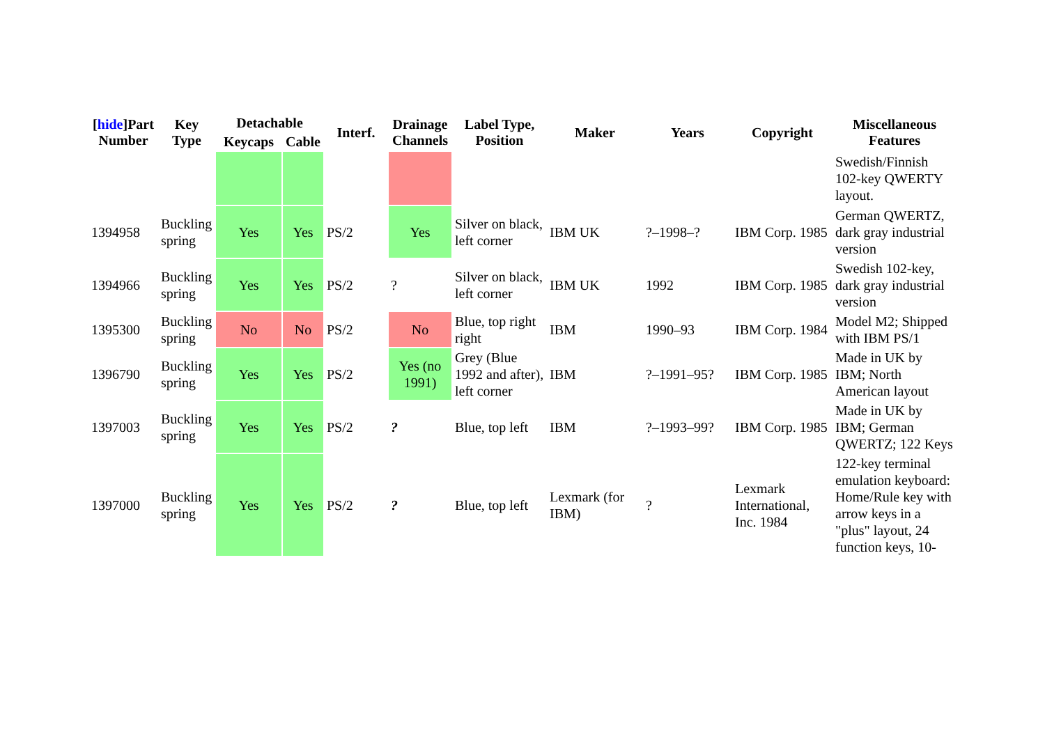| [ hide ]Part Number | Key Type | Detachable | | Interf. | Drainage Channels | Label Type, Position | Maker | Years | Copyright | Miscellaneous Features |
| --- | --- | --- | --- | --- | --- | --- | --- | --- | --- | --- |
| | | Keycaps | Cable | | | | | | | |
| | | | | | | | | | | Swedish/Finnish 102-key QWERTY layout. |
| 1394958 | Buckling spring | Yes | Yes | PS/2 | Yes | Silver on black, left corner | IBM UK | ?–1998–? | IBM Corp. 1985 | German QWERTZ, dark gray industrial version |
| 1394966 | Buckling spring | Yes | Yes | PS/2 | ? | Silver on black, left corner | IBM UK | 1992 | IBM Corp. 1985 | Swedish 102-key, dark gray industrial version |
| 1395300 | Buckling spring | No | No | PS/2 | No | Blue, top right right | IBM | 1990–93 | IBM Corp. 1984 | Model M2; Shipped with IBM PS/1 |
| 1396790 | Buckling spring | Yes | Yes | PS/2 | Yes (no 1991) | Grey (Blue 1992 and after), left corner | IBM | ?–1991–95? | IBM Corp. 1985 | Made in UK by IBM; North American layout |
| 1397003 | Buckling spring | Yes | Yes | PS/2 | ? | Blue, top left | IBM | ?–1993–99? | IBM Corp. 1985 | Made in UK by IBM; German QWERTZ; 122 Keys |
| 1397000 | Buckling spring | Yes | Yes | PS/2 | ? | Blue, top left | Lexmark (for IBM) | ? | Lexmark International, Inc. 1984 | 122-key terminal emulation keyboard: Home/Rule key with arrow keys in a "plus" layout, 24 function keys, 10- |